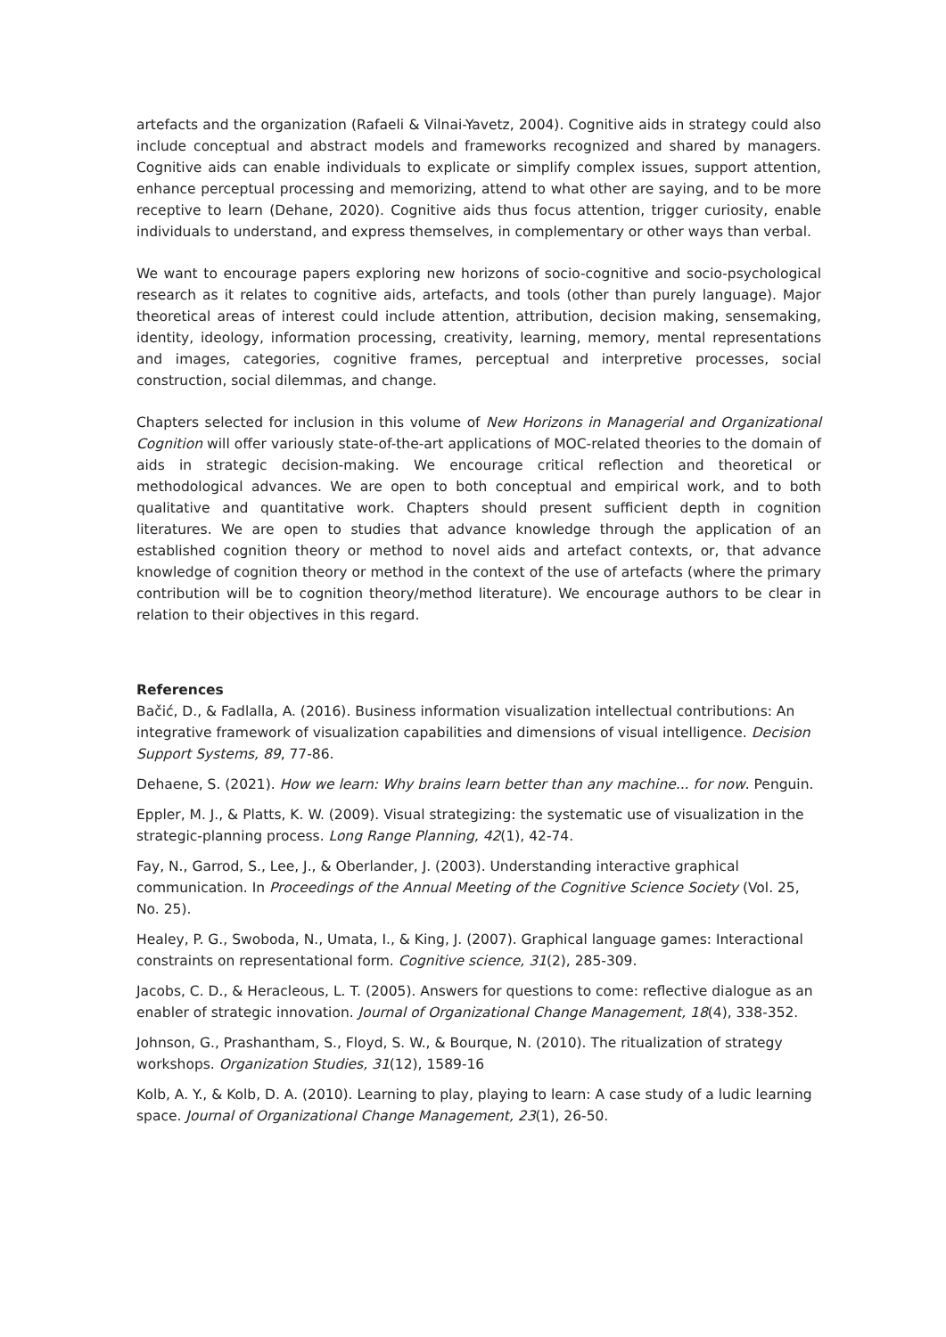artefacts and the organization (Rafaeli & Vilnai-Yavetz, 2004). Cognitive aids in strategy could also include conceptual and abstract models and frameworks recognized and shared by managers. Cognitive aids can enable individuals to explicate or simplify complex issues, support attention, enhance perceptual processing and memorizing, attend to what other are saying, and to be more receptive to learn (Dehane, 2020). Cognitive aids thus focus attention, trigger curiosity, enable individuals to understand, and express themselves, in complementary or other ways than verbal.
We want to encourage papers exploring new horizons of socio-cognitive and socio-psychological research as it relates to cognitive aids, artefacts, and tools (other than purely language). Major theoretical areas of interest could include attention, attribution, decision making, sensemaking, identity, ideology, information processing, creativity, learning, memory, mental representations and images, categories, cognitive frames, perceptual and interpretive processes, social construction, social dilemmas, and change.
Chapters selected for inclusion in this volume of New Horizons in Managerial and Organizational Cognition will offer variously state-of-the-art applications of MOC-related theories to the domain of aids in strategic decision-making. We encourage critical reflection and theoretical or methodological advances. We are open to both conceptual and empirical work, and to both qualitative and quantitative work. Chapters should present sufficient depth in cognition literatures. We are open to studies that advance knowledge through the application of an established cognition theory or method to novel aids and artefact contexts, or, that advance knowledge of cognition theory or method in the context of the use of artefacts (where the primary contribution will be to cognition theory/method literature). We encourage authors to be clear in relation to their objectives in this regard.
References
Bačić, D., & Fadlalla, A. (2016). Business information visualization intellectual contributions: An integrative framework of visualization capabilities and dimensions of visual intelligence. Decision Support Systems, 89, 77-86.
Dehaene, S. (2021). How we learn: Why brains learn better than any machine... for now. Penguin.
Eppler, M. J., & Platts, K. W. (2009). Visual strategizing: the systematic use of visualization in the strategic-planning process. Long Range Planning, 42(1), 42-74.
Fay, N., Garrod, S., Lee, J., & Oberlander, J. (2003). Understanding interactive graphical communication. In Proceedings of the Annual Meeting of the Cognitive Science Society (Vol. 25, No. 25).
Healey, P. G., Swoboda, N., Umata, I., & King, J. (2007). Graphical language games: Interactional constraints on representational form. Cognitive science, 31(2), 285-309.
Jacobs, C. D., & Heracleous, L. T. (2005). Answers for questions to come: reflective dialogue as an enabler of strategic innovation. Journal of Organizational Change Management, 18(4), 338-352.
Johnson, G., Prashantham, S., Floyd, S. W., & Bourque, N. (2010). The ritualization of strategy workshops. Organization Studies, 31(12), 1589-16
Kolb, A. Y., & Kolb, D. A. (2010). Learning to play, playing to learn: A case study of a ludic learning space. Journal of Organizational Change Management, 23(1), 26-50.